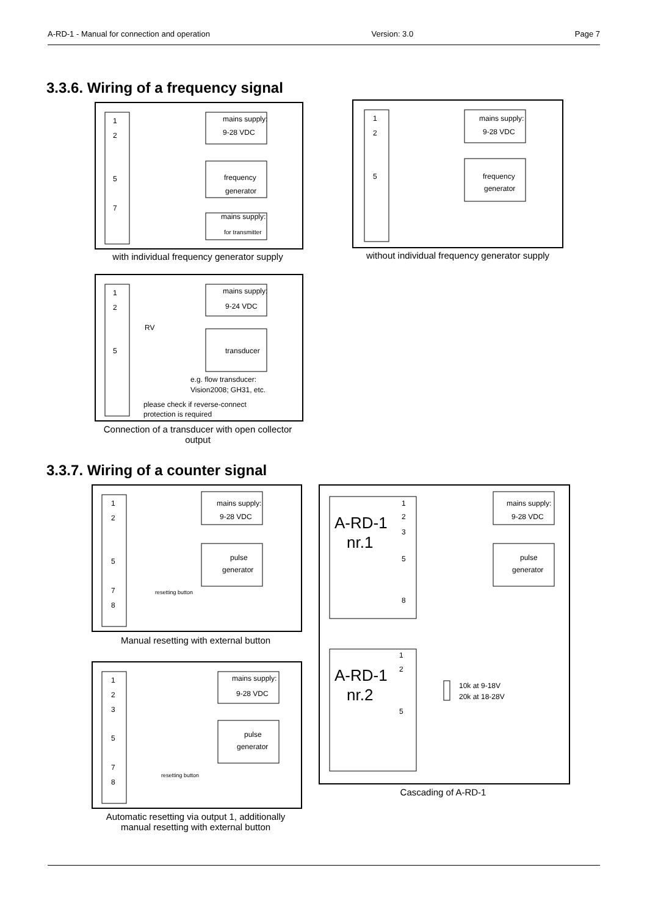A-RD-1 - Manual for connection and operation Version: 3.0 Page 7
3.3.6. Wiring of a frequency signal
1
2
5
7
mains supply:
9-28 VDC
frequency
generator
mains supply:
for transmitter
with individual frequency generator supply
1
2
5
mains supply:
9-28 VDC
frequency
generator
without individual frequency generator supply
1
2
RV
5
mains supply:
9-24 VDC
transducer
e.g. flow transducer:
Vision2008; GH31, etc.
please check if reverse-connect
protection is required
Connection of a transducer with open collector output
3.3.7. Wiring of a counter signal
1
2
5
7
8
mains supply:
9-28 VDC
pulse
generator
resetting button
Manual resetting with external button
1
2
3
5
7
8
mains supply:
9-28 VDC
pulse
generator
resetting button
Automatic resetting via output 1, additionally manual resetting with external button
A-RD-1
nr.1
A-RD-1
nr.2
1
2
3
5
8
1
2
5
mains supply:
9-28 VDC
pulse
generator
10k at 9-18V
20k at 18-28V
Cascading of A-RD-1